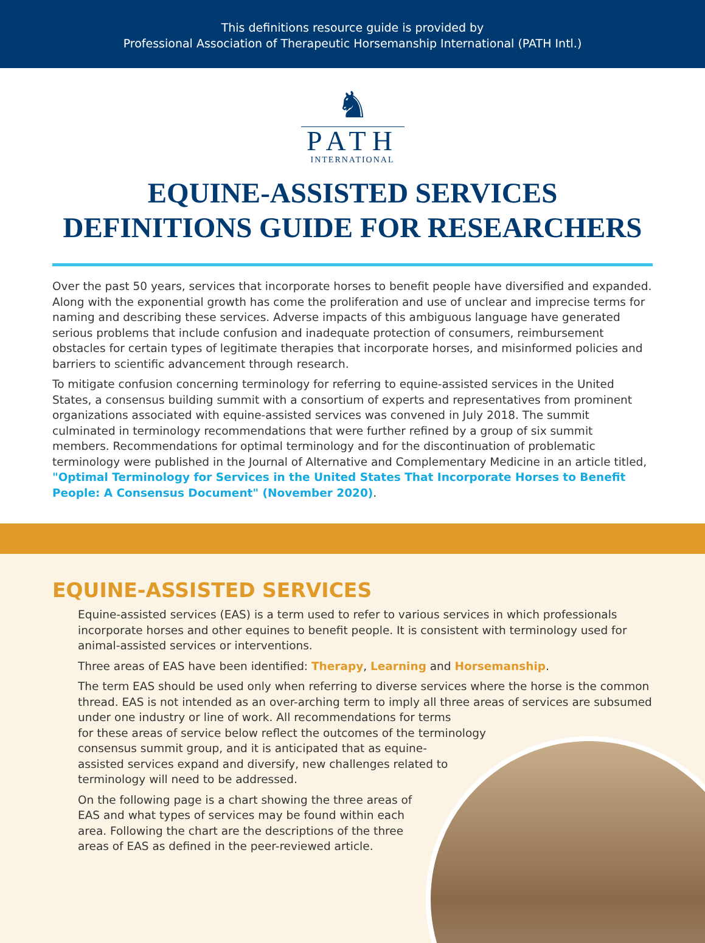This definitions resource guide is provided by
Professional Association of Therapeutic Horsemanship International (PATH Intl.)
♞
PATH
INTERNATIONAL
EQUINE-ASSISTED SERVICES
DEFINITIONS GUIDE FOR RESEARCHERS
Over the past 50 years, services that incorporate horses to benefit people have diversified and expanded. Along with the exponential growth has come the proliferation and use of unclear and imprecise terms for naming and describing these services. Adverse impacts of this ambiguous language have generated serious problems that include confusion and inadequate protection of consumers, reimbursement obstacles for certain types of legitimate therapies that incorporate horses, and misinformed policies and barriers to scientific advancement through research.
To mitigate confusion concerning terminology for referring to equine-assisted services in the United States, a consensus building summit with a consortium of experts and representatives from prominent organizations associated with equine-assisted services was convened in July 2018. The summit culminated in terminology recommendations that were further refined by a group of six summit members. Recommendations for optimal terminology and for the discontinuation of problematic terminology were published in the Journal of Alternative and Complementary Medicine in an article titled, "Optimal Terminology for Services in the United States That Incorporate Horses to Benefit People: A Consensus Document" (November 2020).
EQUINE-ASSISTED SERVICES
Equine-assisted services (EAS) is a term used to refer to various services in which professionals incorporate horses and other equines to benefit people. It is consistent with terminology used for animal-assisted services or interventions.
Three areas of EAS have been identified: Therapy, Learning and Horsemanship.
The term EAS should be used only when referring to diverse services where the horse is the common thread. EAS is not intended as an over-arching term to imply all three areas of services are subsumed under one industry or line of work. All recommendations for terms
for these areas of service below reflect the outcomes of the terminology
consensus summit group, and it is anticipated that as equine-
assisted services expand and diversify, new challenges related to
terminology will need to be addressed.
On the following page is a chart showing the three areas of
EAS and what types of services may be found within each
area. Following the chart are the descriptions of the three
areas of EAS as defined in the peer-reviewed article.